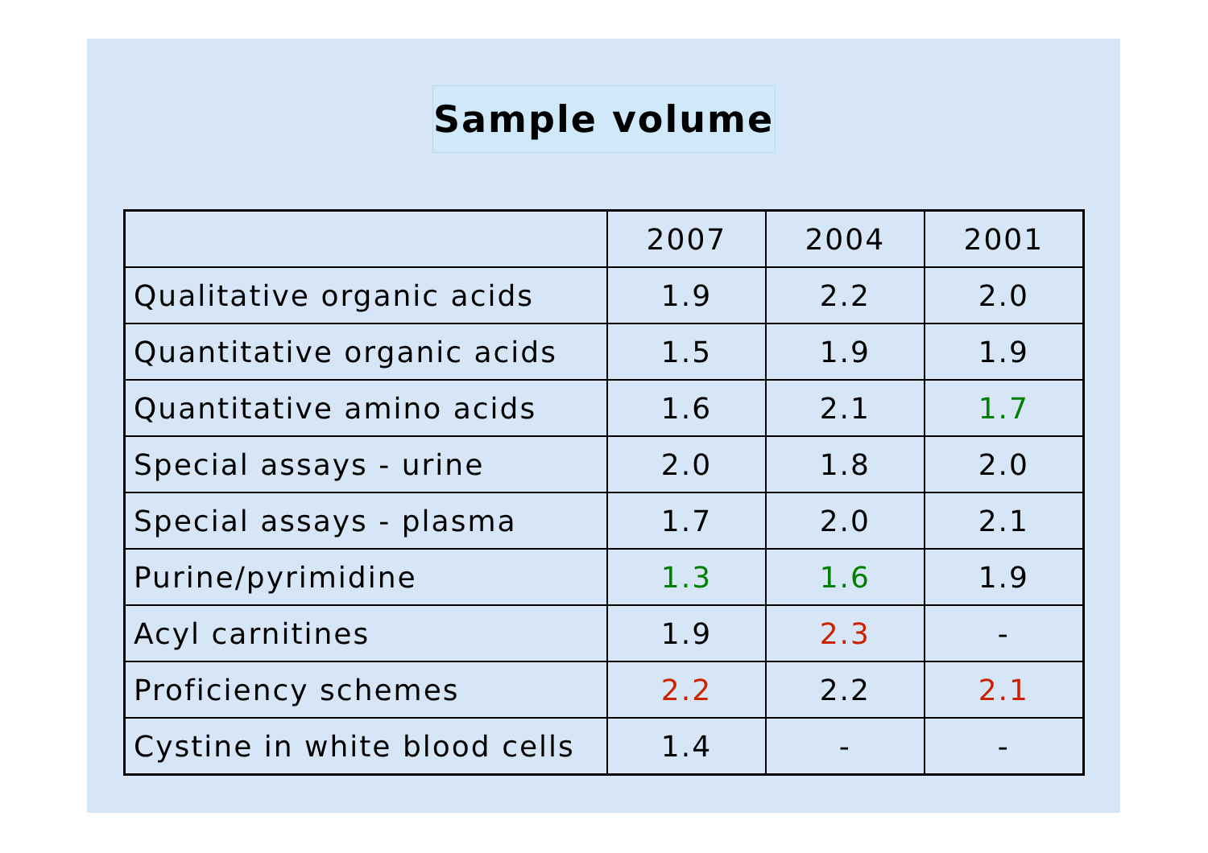Sample volume
| | 2007 | 2004 | 2001 |
| --- | --- | --- | --- |
| Qualitative organic acids | 1.9 | 2.2 | 2.0 |
| Quantitative organic acids | 1.5 | 1.9 | 1.9 |
| Quantitative amino acids | 1.6 | 2.1 | 1.7 |
| Special assays - urine | 2.0 | 1.8 | 2.0 |
| Special assays - plasma | 1.7 | 2.0 | 2.1 |
| Purine/pyrimidine | 1.3 | 1.6 | 1.9 |
| Acyl carnitines | 1.9 | 2.3 | - |
| Proficiency schemes | 2.2 | 2.2 | 2.1 |
| Cystine in white blood cells | 1.4 | - | - |